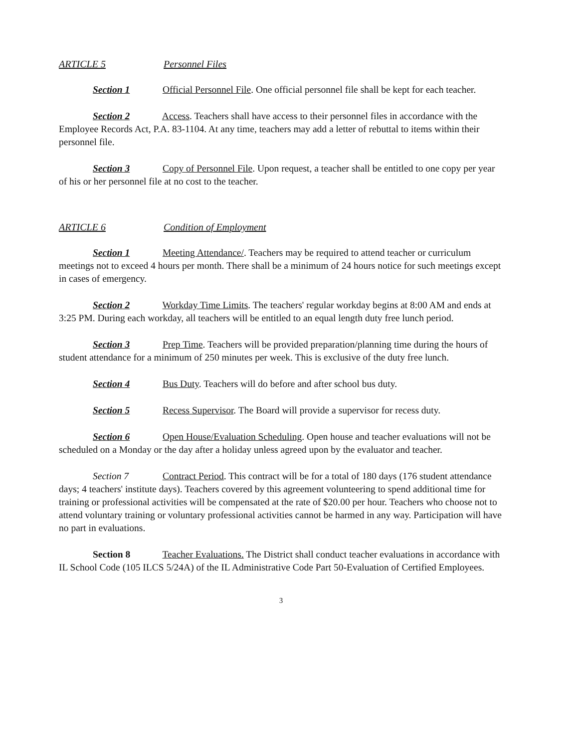ARTICLE 5 Personnel Files
Section 1 Official Personnel File. One official personnel file shall be kept for each teacher.
Section 2 Access. Teachers shall have access to their personnel files in accordance with the Employee Records Act, P.A. 83-1104. At any time, teachers may add a letter of rebuttal to items within their personnel file.
Section 3 Copy of Personnel File. Upon request, a teacher shall be entitled to one copy per year of his or her personnel file at no cost to the teacher.
ARTICLE 6 Condition of Employment
Section 1 Meeting Attendance/. Teachers may be required to attend teacher or curriculum meetings not to exceed 4 hours per month. There shall be a minimum of 24 hours notice for such meetings except in cases of emergency.
Section 2 Workday Time Limits. The teachers' regular workday begins at 8:00 AM and ends at 3:25 PM. During each workday, all teachers will be entitled to an equal length duty free lunch period.
Section 3 Prep Time. Teachers will be provided preparation/planning time during the hours of student attendance for a minimum of 250 minutes per week. This is exclusive of the duty free lunch.
Section 4 Bus Duty. Teachers will do before and after school bus duty.
Section 5 Recess Supervisor. The Board will provide a supervisor for recess duty.
Section 6 Open House/Evaluation Scheduling. Open house and teacher evaluations will not be scheduled on a Monday or the day after a holiday unless agreed upon by the evaluator and teacher.
Section 7 Contract Period. This contract will be for a total of 180 days (176 student attendance days; 4 teachers' institute days). Teachers covered by this agreement volunteering to spend additional time for training or professional activities will be compensated at the rate of $20.00 per hour. Teachers who choose not to attend voluntary training or voluntary professional activities cannot be harmed in any way. Participation will have no part in evaluations.
Section 8 Teacher Evaluations. The District shall conduct teacher evaluations in accordance with IL School Code (105 ILCS 5/24A) of the IL Administrative Code Part 50-Evaluation of Certified Employees.
3